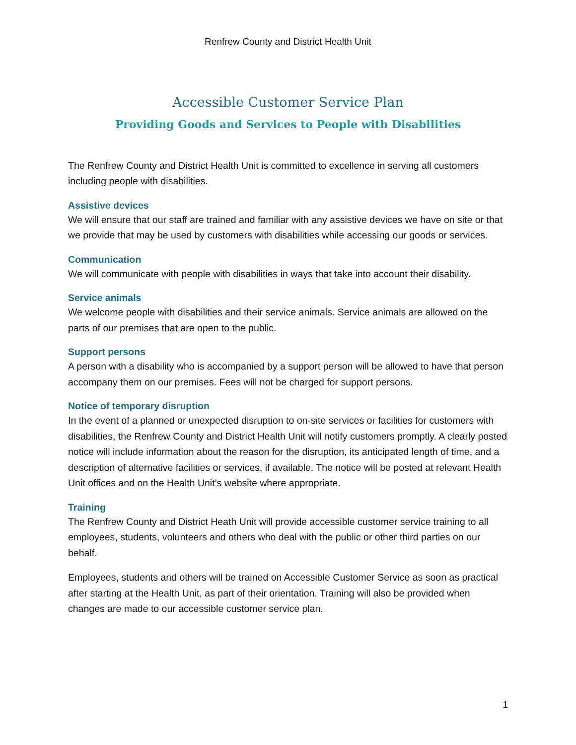Renfrew County and District Health Unit
Accessible Customer Service Plan
Providing Goods and Services to People with Disabilities
The Renfrew County and District Health Unit is committed to excellence in serving all customers including people with disabilities.
Assistive devices
We will ensure that our staff are trained and familiar with any assistive devices we have on site or that we provide that may be used by customers with disabilities while accessing our goods or services.
Communication
We will communicate with people with disabilities in ways that take into account their disability.
Service animals
We welcome people with disabilities and their service animals. Service animals are allowed on the parts of our premises that are open to the public.
Support persons
A person with a disability who is accompanied by a support person will be allowed to have that person accompany them on our premises. Fees will not be charged for support persons.
Notice of temporary disruption
In the event of a planned or unexpected disruption to on-site services or facilities for customers with disabilities, the Renfrew County and District Health Unit will notify customers promptly. A clearly posted notice will include information about the reason for the disruption, its anticipated length of time, and a description of alternative facilities or services, if available. The notice will be posted at relevant Health Unit offices and on the Health Unit’s website where appropriate.
Training
The Renfrew County and District Heath Unit will provide accessible customer service training to all employees, students, volunteers and others who deal with the public or other third parties on our behalf.
Employees, students and others will be trained on Accessible Customer Service as soon as practical after starting at the Health Unit, as part of their orientation. Training will also be provided when changes are made to our accessible customer service plan.
1